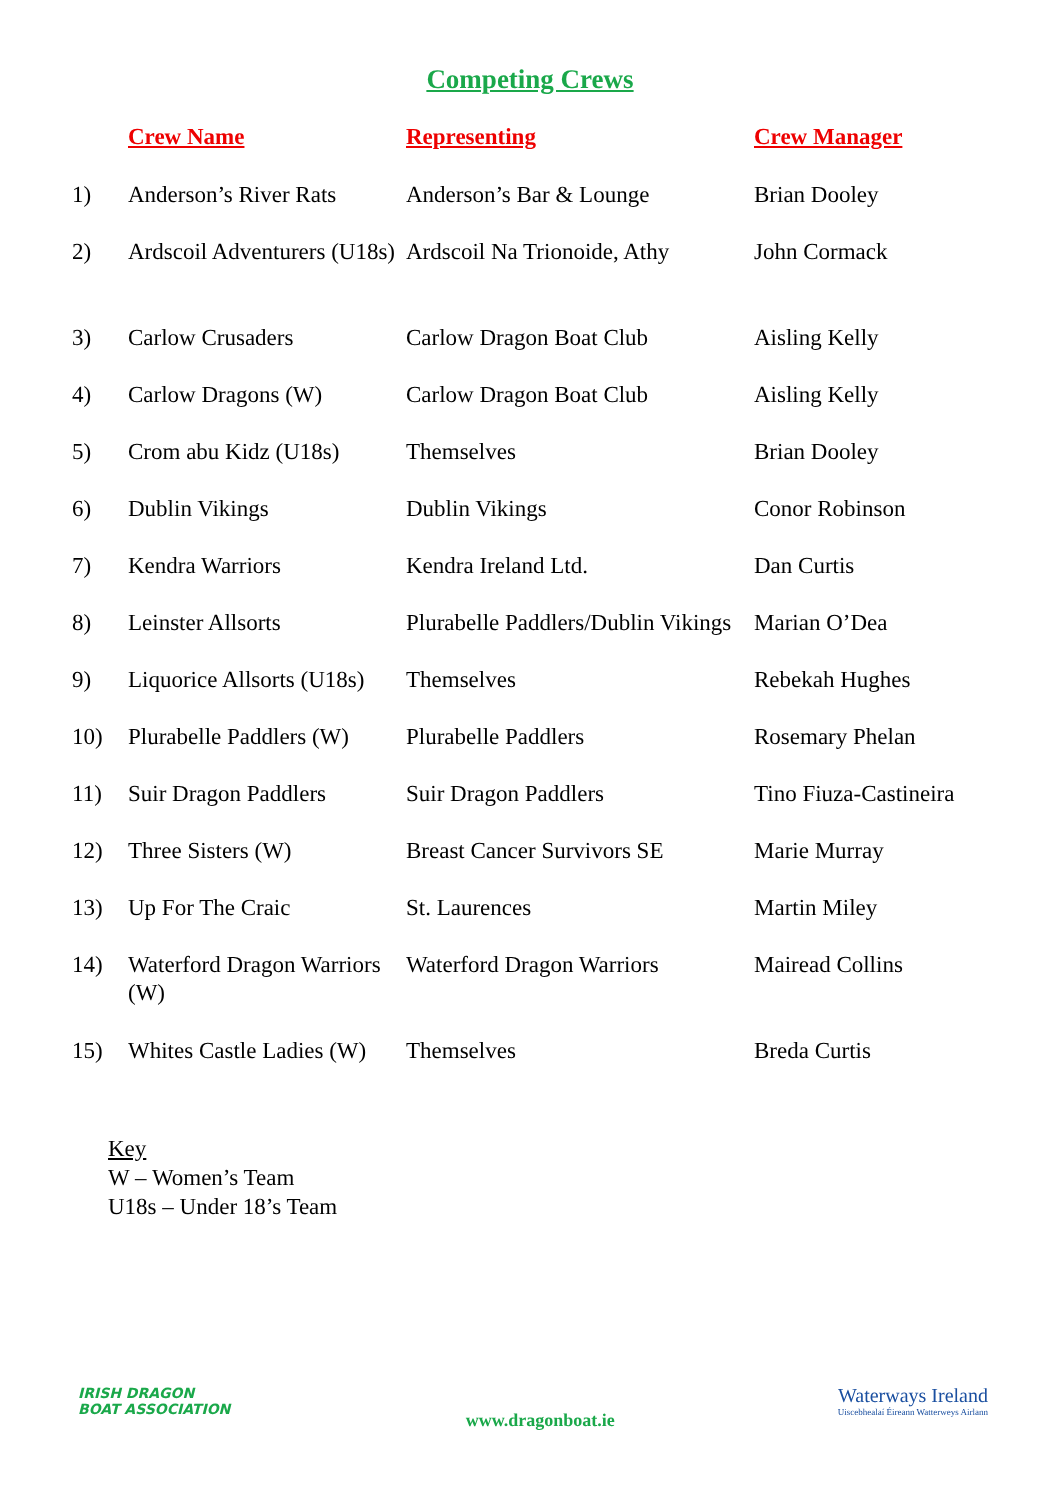Competing Crews
| | Crew Name | Representing | Crew Manager |
| --- | --- | --- | --- |
| 1) | Anderson’s River Rats | Anderson’s Bar & Lounge | Brian Dooley |
| 2) | Ardscoil Adventurers (U18s) | Ardscoil Na Trionoide, Athy | John Cormack |
| 3) | Carlow Crusaders | Carlow Dragon Boat Club | Aisling Kelly |
| 4) | Carlow Dragons (W) | Carlow Dragon Boat Club | Aisling Kelly |
| 5) | Crom abu Kidz (U18s) | Themselves | Brian Dooley |
| 6) | Dublin Vikings | Dublin Vikings | Conor Robinson |
| 7) | Kendra Warriors | Kendra Ireland Ltd. | Dan Curtis |
| 8) | Leinster Allsorts | Plurabelle Paddlers/Dublin Vikings | Marian O’Dea |
| 9) | Liquorice Allsorts (U18s) | Themselves | Rebekah Hughes |
| 10) | Plurabelle Paddlers (W) | Plurabelle Paddlers | Rosemary Phelan |
| 11) | Suir Dragon Paddlers | Suir Dragon Paddlers | Tino Fiuza-Castineira |
| 12) | Three Sisters (W) | Breast Cancer Survivors SE | Marie Murray |
| 13) | Up For The Craic | St. Laurences | Martin Miley |
| 14) | Waterford Dragon Warriors (W) | Waterford Dragon Warriors | Mairead Collins |
| 15) | Whites Castle Ladies (W) | Themselves | Breda Curtis |
Key
W – Women’s Team
U18s – Under 18’s Team
IRISH DRAGON
BOAT ASSOCIATION
www.dragonboat.ie
Waterways Ireland
Uiscebhealaí Éireann Watterweys Airlann